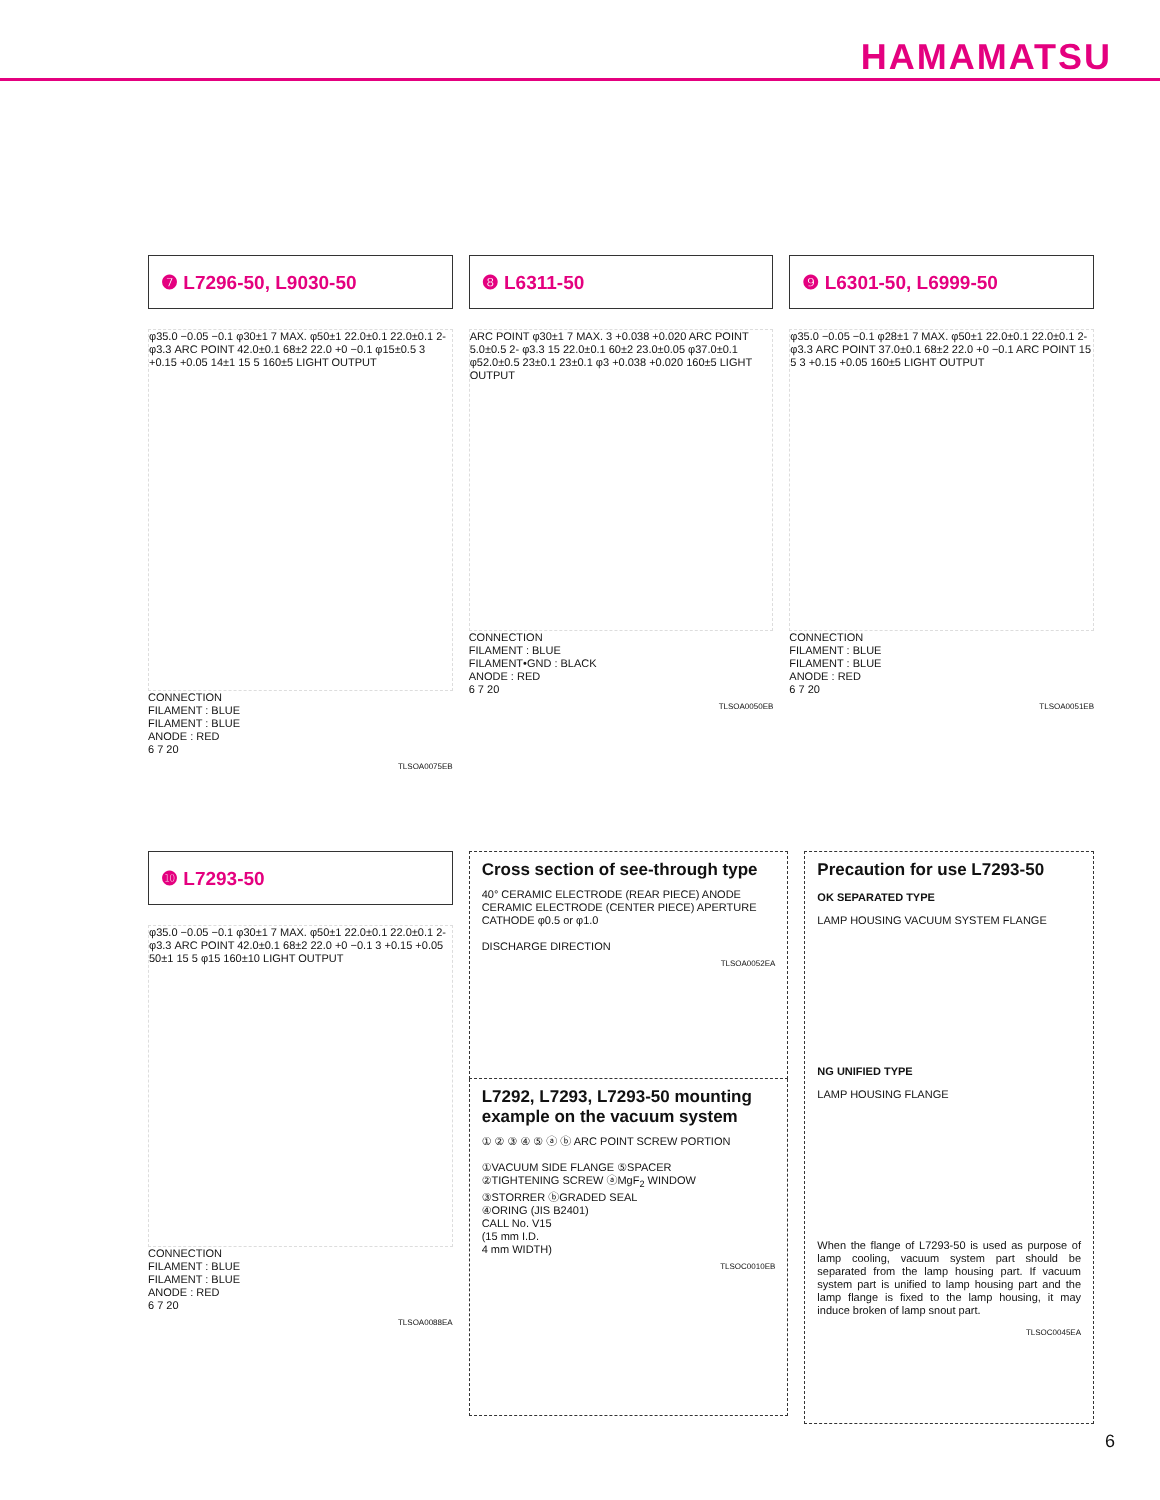HAMAMATSU
❼ L7296-50, L9030-50
φ35.0 −0.05 −0.1 φ30±1 7 MAX. φ50±1 22.0±0.1 22.0±0.1 2- φ3.3 ARC POINT 42.0±0.1 68±2 22.0 +0 −0.1 φ15±0.5 3 +0.15 +0.05 14±1 15 5 160±5 LIGHT OUTPUT
CONNECTION
FILAMENT : BLUE
FILAMENT : BLUE
ANODE : RED
6 7 20
TLSOA0075EB
❽ L6311-50
ARC POINT φ30±1 7 MAX. 3 +0.038 +0.020 ARC POINT 5.0±0.5 2- φ3.3 15 22.0±0.1 60±2 23.0±0.05 φ37.0±0.1 φ52.0±0.5 23±0.1 23±0.1 φ3 +0.038 +0.020 160±5 LIGHT OUTPUT
CONNECTION
FILAMENT : BLUE
FILAMENT•GND : BLACK
ANODE : RED
6 7 20
TLSOA0050EB
❾ L6301-50, L6999-50
φ35.0 −0.05 −0.1 φ28±1 7 MAX. φ50±1 22.0±0.1 22.0±0.1 2- φ3.3 ARC POINT 37.0±0.1 68±2 22.0 +0 −0.1 ARC POINT 15 5 3 +0.15 +0.05 160±5 LIGHT OUTPUT
CONNECTION
FILAMENT : BLUE
FILAMENT : BLUE
ANODE : RED
6 7 20
TLSOA0051EB
❿ L7293-50
φ35.0 −0.05 −0.1 φ30±1 7 MAX. φ50±1 22.0±0.1 22.0±0.1 2- φ3.3 ARC POINT 42.0±0.1 68±2 22.0 +0 −0.1 3 +0.15 +0.05 50±1 15 5 φ15 160±10 LIGHT OUTPUT
CONNECTION
FILAMENT : BLUE
FILAMENT : BLUE
ANODE : RED
6 7 20
TLSOA0088EA
Cross section of see-through type
40° CERAMIC ELECTRODE (REAR PIECE) ANODE CERAMIC ELECTRODE (CENTER PIECE) APERTURE CATHODE φ0.5 or φ1.0
DISCHARGE DIRECTION
TLSOA0052EA
L7292, L7293, L7293-50 mounting example on the vacuum system
① ② ③ ④ ⑤ ⓐ ⓑ ARC POINT SCREW PORTION
①VACUUM SIDE FLANGE ⑤SPACER
②TIGHTENING SCREW ⓐMgF<sub>2</sub> WINDOW
③STORRER ⓑGRADED SEAL
④ORING (JIS B2401)
CALL No. V15
(15 mm I.D.
4 mm WIDTH)
TLSOC0010EB
Precaution for use L7293-50
OK SEPARATED TYPE
LAMP HOUSING VACUUM SYSTEM FLANGE
NG UNIFIED TYPE
LAMP HOUSING FLANGE
When the flange of L7293-50 is used as purpose of lamp cooling, vacuum system part should be separated from the lamp housing part. If vacuum system part is unified to lamp housing part and the lamp flange is fixed to the lamp housing, it may induce broken of lamp snout part.
TLSOC0045EA
6